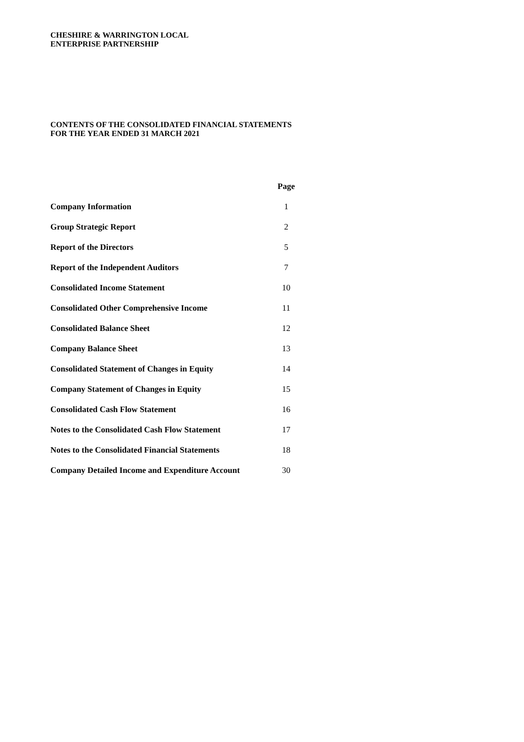CHESHIRE & WARRINGTON LOCAL
ENTERPRISE PARTNERSHIP
CONTENTS OF THE CONSOLIDATED FINANCIAL STATEMENTS
FOR THE YEAR ENDED 31 MARCH 2021
| | Page |
| --- | --- |
| Company Information | 1 |
| Group Strategic Report | 2 |
| Report of the Directors | 5 |
| Report of the Independent Auditors | 7 |
| Consolidated Income Statement | 10 |
| Consolidated Other Comprehensive Income | 11 |
| Consolidated Balance Sheet | 12 |
| Company Balance Sheet | 13 |
| Consolidated Statement of Changes in Equity | 14 |
| Company Statement of Changes in Equity | 15 |
| Consolidated Cash Flow Statement | 16 |
| Notes to the Consolidated Cash Flow Statement | 17 |
| Notes to the Consolidated Financial Statements | 18 |
| Company Detailed Income and Expenditure Account | 30 |